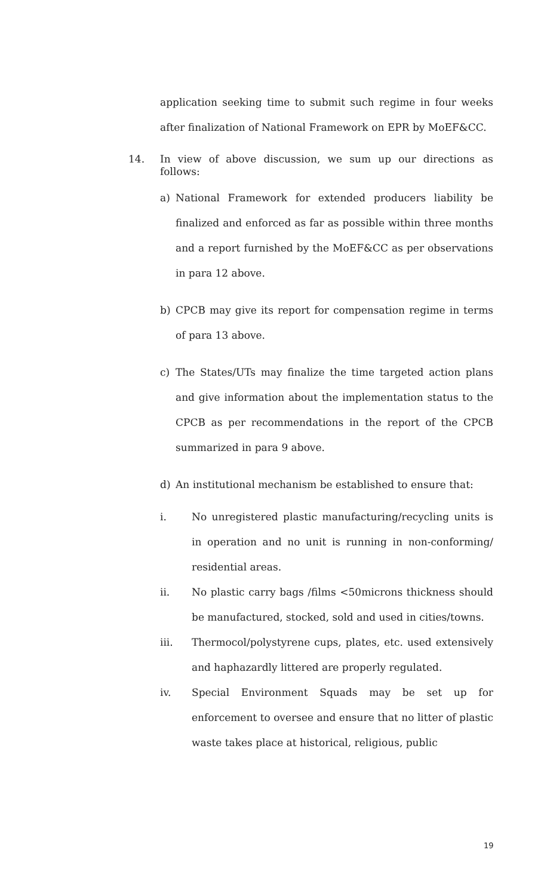application seeking time to submit such regime in four weeks after finalization of National Framework on EPR by MoEF&CC.
14.
In view of above discussion, we sum up our directions as follows:
a) National Framework for extended producers liability be finalized and enforced as far as possible within three months and a report furnished by the MoEF&CC as per observations in para 12 above.
b) CPCB may give its report for compensation regime in terms of para 13 above.
c) The States/UTs may finalize the time targeted action plans and give information about the implementation status to the CPCB as per recommendations in the report of the CPCB summarized in para 9 above.
d) An institutional mechanism be established to ensure that:
i. No unregistered plastic manufacturing/recycling units is in operation and no unit is running in non-conforming/ residential areas.
ii. No plastic carry bags /films <50microns thickness should be manufactured, stocked, sold and used in cities/towns.
iii. Thermocol/polystyrene cups, plates, etc. used extensively and haphazardly littered are properly regulated.
iv. Special Environment Squads may be set up for enforcement to oversee and ensure that no litter of plastic waste takes place at historical, religious, public
19